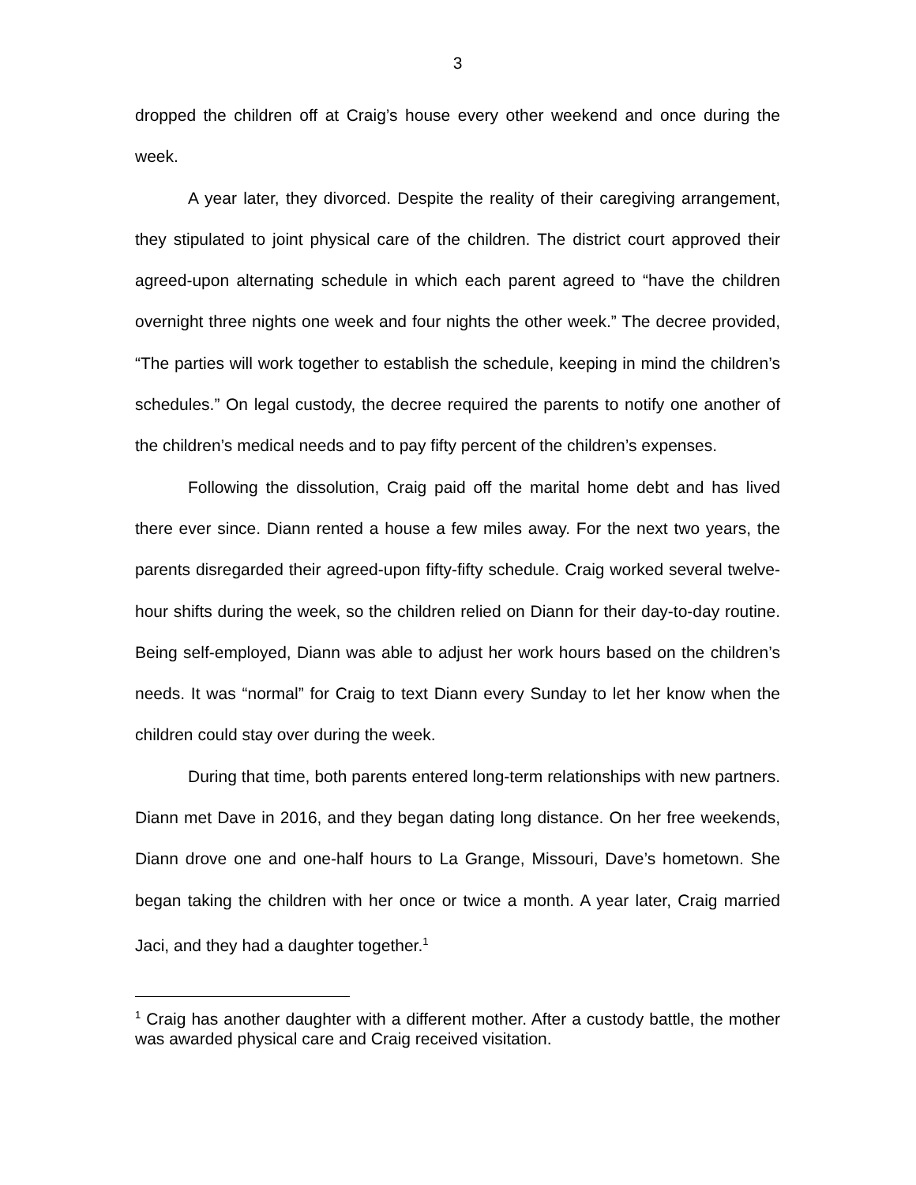3
dropped the children off at Craig’s house every other weekend and once during the week.
A year later, they divorced. Despite the reality of their caregiving arrangement, they stipulated to joint physical care of the children. The district court approved their agreed-upon alternating schedule in which each parent agreed to “have the children overnight three nights one week and four nights the other week.” The decree provided, “The parties will work together to establish the schedule, keeping in mind the children’s schedules.” On legal custody, the decree required the parents to notify one another of the children’s medical needs and to pay fifty percent of the children’s expenses.
Following the dissolution, Craig paid off the marital home debt and has lived there ever since. Diann rented a house a few miles away. For the next two years, the parents disregarded their agreed-upon fifty-fifty schedule. Craig worked several twelve-hour shifts during the week, so the children relied on Diann for their day-to-day routine. Being self-employed, Diann was able to adjust her work hours based on the children’s needs. It was “normal” for Craig to text Diann every Sunday to let her know when the children could stay over during the week.
During that time, both parents entered long-term relationships with new partners. Diann met Dave in 2016, and they began dating long distance. On her free weekends, Diann drove one and one-half hours to La Grange, Missouri, Dave’s hometown. She began taking the children with her once or twice a month. A year later, Craig married Jaci, and they had a daughter together.<sup>1</sup>
<sup>1</sup> Craig has another daughter with a different mother. After a custody battle, the mother was awarded physical care and Craig received visitation.